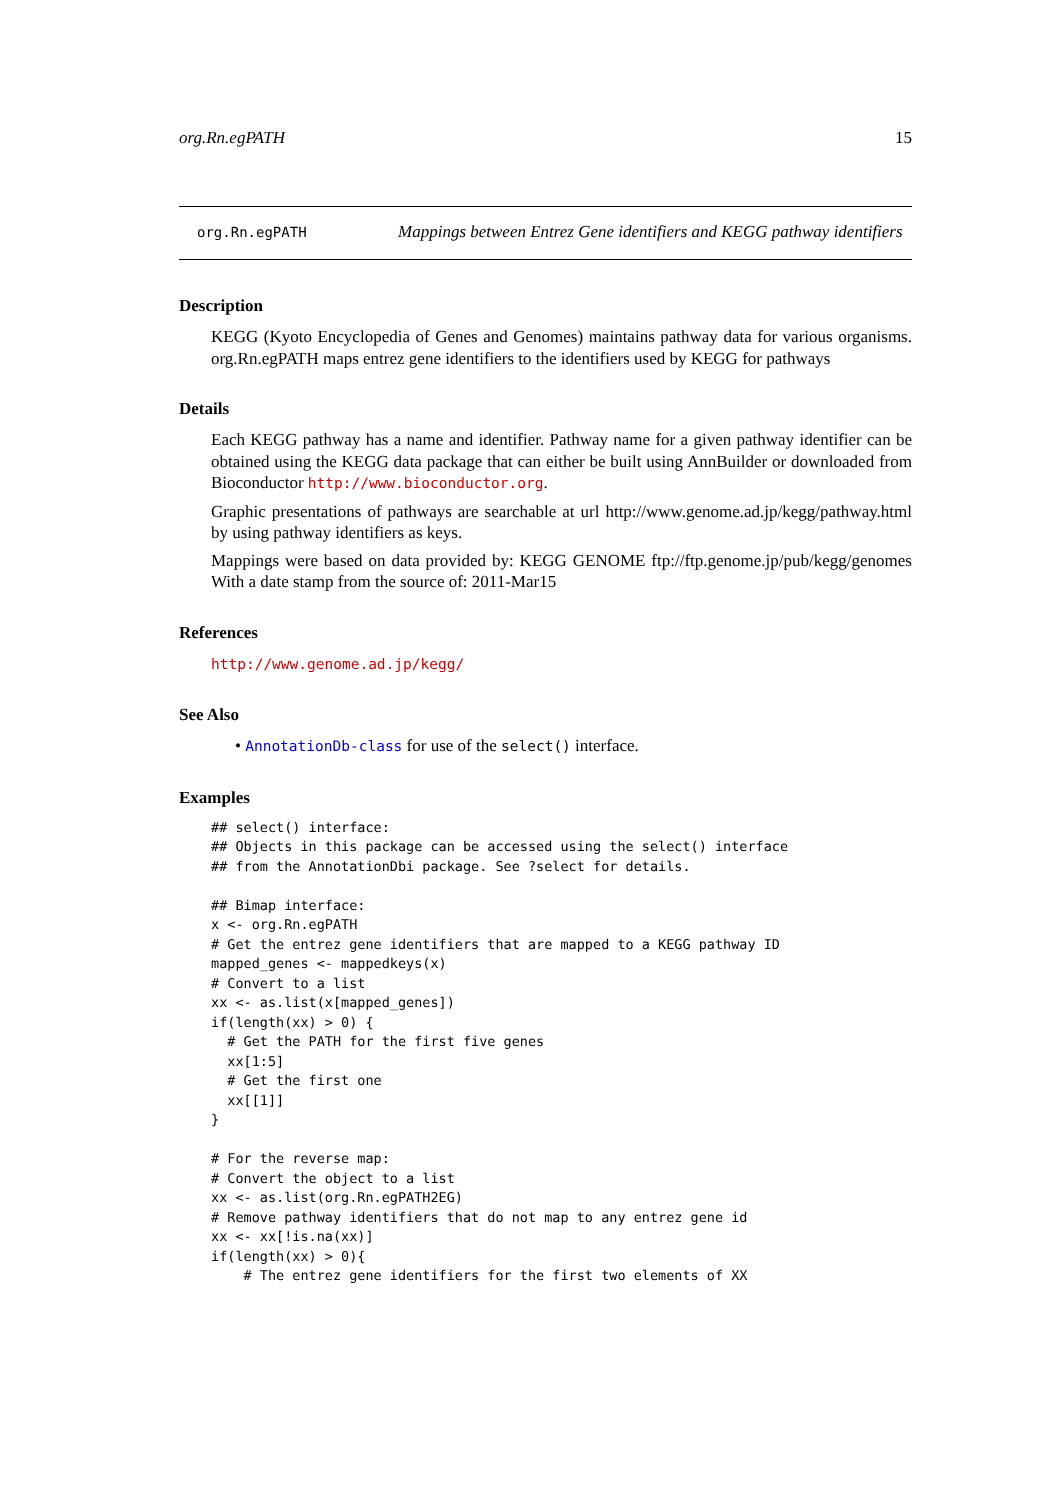org.Rn.egPATH 15
org.Rn.egPATH
Mappings between Entrez Gene identifiers and KEGG pathway identifiers
Description
KEGG (Kyoto Encyclopedia of Genes and Genomes) maintains pathway data for various organisms. org.Rn.egPATH maps entrez gene identifiers to the identifiers used by KEGG for pathways
Details
Each KEGG pathway has a name and identifier. Pathway name for a given pathway identifier can be obtained using the KEGG data package that can either be built using AnnBuilder or downloaded from Bioconductor http://www.bioconductor.org.
Graphic presentations of pathways are searchable at url http://www.genome.ad.jp/kegg/pathway.html by using pathway identifiers as keys.
Mappings were based on data provided by: KEGG GENOME ftp://ftp.genome.jp/pub/kegg/genomes With a date stamp from the source of: 2011-Mar15
References
http://www.genome.ad.jp/kegg/
See Also
• AnnotationDb-class for use of the select() interface.
Examples
## select() interface:
## Objects in this package can be accessed using the select() interface
## from the AnnotationDbi package. See ?select for details.

## Bimap interface:
x <- org.Rn.egPATH
# Get the entrez gene identifiers that are mapped to a KEGG pathway ID
mapped_genes <- mappedkeys(x)
# Convert to a list
xx <- as.list(x[mapped_genes])
if(length(xx) > 0) {
  # Get the PATH for the first five genes
  xx[1:5]
  # Get the first one
  xx[[1]]
}

# For the reverse map:
# Convert the object to a list
xx <- as.list(org.Rn.egPATH2EG)
# Remove pathway identifiers that do not map to any entrez gene id
xx <- xx[!is.na(xx)]
if(length(xx) > 0){
    # The entrez gene identifiers for the first two elements of XX